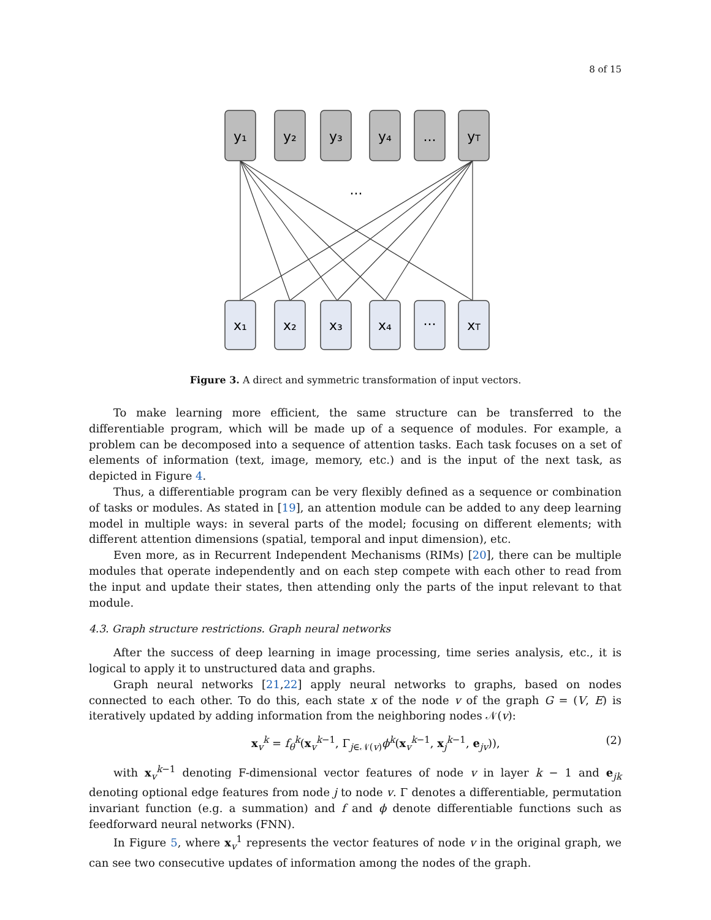8 of 15
y₁
y₂
y₃
y₄
...
yT
...
x₁
x₂
x₃
x₄
...
xT
Figure 3. A direct and symmetric transformation of input vectors.
To make learning more efficient, the same structure can be transferred to the differentiable program, which will be made up of a sequence of modules. For example, a problem can be decomposed into a sequence of attention tasks. Each task focuses on a set of elements of information (text, image, memory, etc.) and is the input of the next task, as depicted in Figure 4.
Thus, a differentiable program can be very flexibly defined as a sequence or combination of tasks or modules. As stated in [19], an attention module can be added to any deep learning model in multiple ways: in several parts of the model; focusing on different elements; with different attention dimensions (spatial, temporal and input dimension), etc.
Even more, as in Recurrent Independent Mechanisms (RIMs) [20], there can be multiple modules that operate independently and on each step compete with each other to read from the input and update their states, then attending only the parts of the input relevant to that module.
4.3. Graph structure restrictions. Graph neural networks
After the success of deep learning in image processing, time series analysis, etc., it is logical to apply it to unstructured data and graphs.
Graph neural networks [21,22] apply neural networks to graphs, based on nodes connected to each other. To do this, each state x of the node v of the graph G = (V, E) is iteratively updated by adding information from the neighboring nodes 𝒩(v):
x<sub>v</sub><sup>k</sup> = f<sub>θ</sub><sup>k</sup>(x<sub>v</sub><sup>k−1</sup>, Γ<sub>j∈𝒩(v)</sub>ϕ<sup>k</sup>(x<sub>v</sub><sup>k−1</sup>, x<sub>j</sub><sup>k−1</sup>, e<sub>jv</sub>)), (2)
with x<sub>v</sub><sup>k−1</sup> denoting F-dimensional vector features of node v in layer k − 1 and e<sub>jk</sub> denoting optional edge features from node j to node v. Γ denotes a differentiable, permutation invariant function (e.g. a summation) and f and ϕ denote differentiable functions such as feedforward neural networks (FNN).
In Figure 5, where x<sub>v</sub><sup>1</sup> represents the vector features of node v in the original graph, we can see two consecutive updates of information among the nodes of the graph.